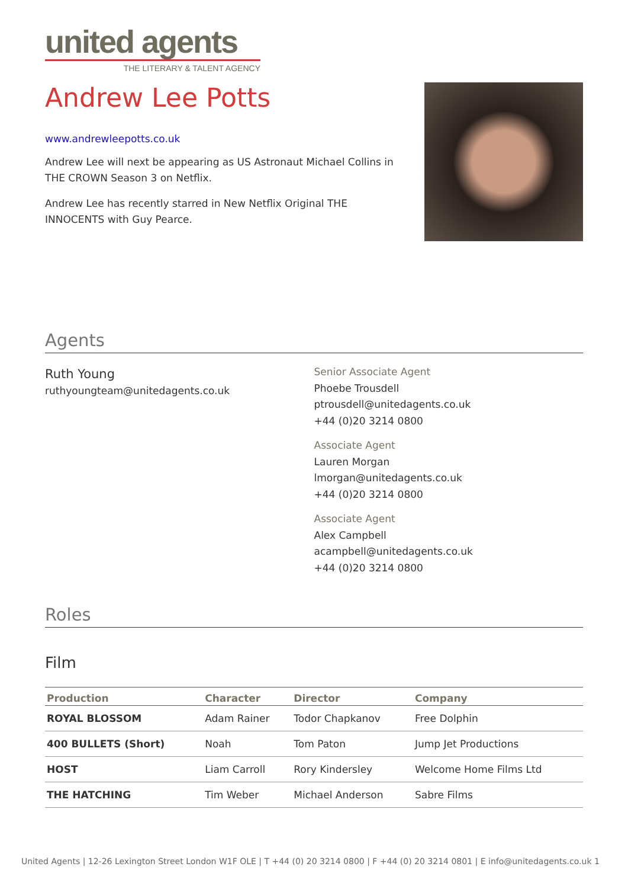united agents
THE LITERARY & TALENT AGENCY
Andrew Lee Potts
www.andrewleepotts.co.uk
Andrew Lee will next be appearing as US Astronaut Michael Collins in THE CROWN Season 3 on Netflix.
Andrew Lee has recently starred in New Netflix Original THE INNOCENTS with Guy Pearce.
Agents
Ruth Young
ruthyoungteam@unitedagents.co.uk
Senior Associate Agent
Phoebe Trousdell
ptrousdell@unitedagents.co.uk
+44 (0)20 3214 0800
Associate Agent
Lauren Morgan
lmorgan@unitedagents.co.uk
+44 (0)20 3214 0800
Associate Agent
Alex Campbell
acampbell@unitedagents.co.uk
+44 (0)20 3214 0800
Roles
Film
| Production | Character | Director | Company |
| --- | --- | --- | --- |
| ROYAL BLOSSOM | Adam Rainer | Todor Chapkanov | Free Dolphin |
| 400 BULLETS (Short) | Noah | Tom Paton | Jump Jet Productions |
| HOST | Liam Carroll | Rory Kindersley | Welcome Home Films Ltd |
| THE HATCHING | Tim Weber | Michael Anderson | Sabre Films |
United Agents | 12-26 Lexington Street London W1F OLE | T +44 (0) 20 3214 0800 | F +44 (0) 20 3214 0801 | E info@unitedagents.co.uk 1